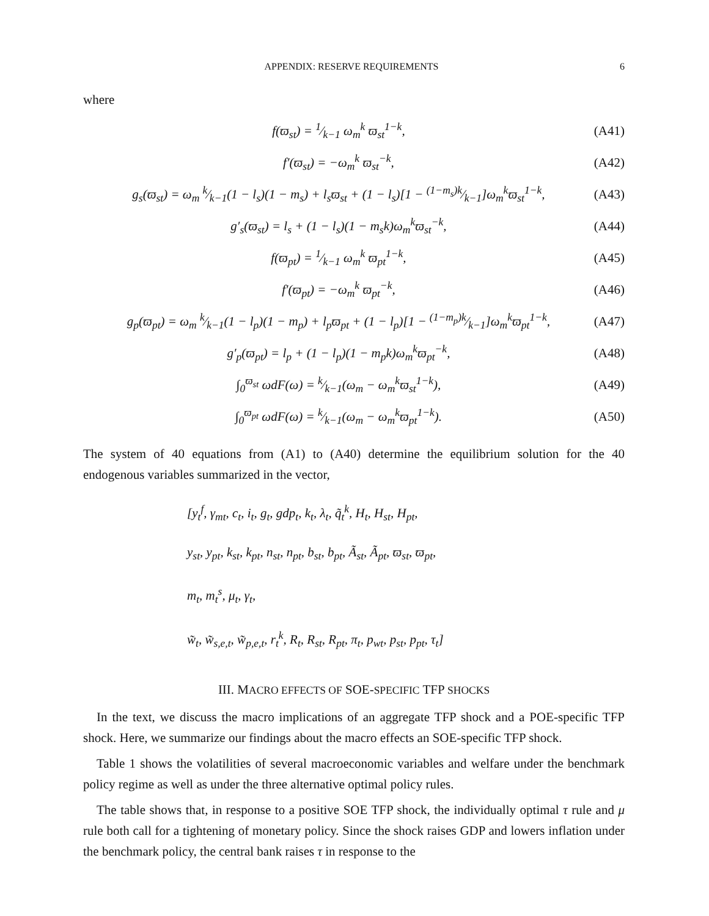APPENDIX: RESERVE REQUIREMENTS 6
where
f(ϖ<sub>st</sub>) = 1⁄k−1 ω<sub>m</sub><sup>k</sup> ϖ<sub>st</sub><sup>1−k</sup>, (A41)
f′(ϖ<sub>st</sub>) = −ω<sub>m</sub><sup>k</sup> ϖ<sub>st</sub><sup>−k</sup>, (A42)
g<sub>s</sub>(ϖ<sub>st</sub>) = ω<sub>m</sub> k⁄k−1(1 − l<sub>s</sub>)(1 − m<sub>s</sub>) + l<sub>s</sub>ϖ<sub>st</sub> + (1 − l<sub>s</sub>)[1 − (1−m<sub>s</sub>)k⁄k−1]ω<sub>m</sub><sup>k</sup>ϖ<sub>st</sub><sup>1−k</sup>, (A43)
g′<sub>s</sub>(ϖ<sub>st</sub>) = l<sub>s</sub> + (1 − l<sub>s</sub>)(1 − m<sub>s</sub>k)ω<sub>m</sub><sup>k</sup>ϖ<sub>st</sub><sup>−k</sup>, (A44)
f(ϖ<sub>pt</sub>) = 1⁄k−1 ω<sub>m</sub><sup>k</sup> ϖ<sub>pt</sub><sup>1−k</sup>, (A45)
f′(ϖ<sub>pt</sub>) = −ω<sub>m</sub><sup>k</sup> ϖ<sub>pt</sub><sup>−k</sup>, (A46)
g<sub>p</sub>(ϖ<sub>pt</sub>) = ω<sub>m</sub> k⁄k−1(1 − l<sub>p</sub>)(1 − m<sub>p</sub>) + l<sub>p</sub>ϖ<sub>pt</sub> + (1 − l<sub>p</sub>)[1 − (1−m<sub>p</sub>)k⁄k−1]ω<sub>m</sub><sup>k</sup>ϖ<sub>pt</sub><sup>1−k</sup>, (A47)
g′<sub>p</sub>(ϖ<sub>pt</sub>) = l<sub>p</sub> + (1 − l<sub>p</sub>)(1 − m<sub>p</sub>k)ω<sub>m</sub><sup>k</sup>ϖ<sub>pt</sub><sup>−k</sup>, (A48)
∫<sub>0</sub><sup>ϖ<sub>st</sub></sup> ωdF(ω) = k⁄k−1(ω<sub>m</sub> − ω<sub>m</sub><sup>k</sup>ϖ<sub>st</sub><sup>1−k</sup>), (A49)
∫<sub>0</sub><sup>ϖ<sub>pt</sub></sup> ωdF(ω) = k⁄k−1(ω<sub>m</sub> − ω<sub>m</sub><sup>k</sup>ϖ<sub>pt</sub><sup>1−k</sup>). (A50)
The system of 40 equations from (A1) to (A40) determine the equilibrium solution for the 40 endogenous variables summarized in the vector,
[y<sub>t</sub><sup>f</sup>, γ<sub>mt</sub>, c<sub>t</sub>, i<sub>t</sub>, g<sub>t</sub>, gdp<sub>t</sub>, k<sub>t</sub>, λ<sub>t</sub>, q̃<sub>t</sub><sup>k</sup>, H<sub>t</sub>, H<sub>st</sub>, H<sub>pt</sub>,
y<sub>st</sub>, y<sub>pt</sub>, k<sub>st</sub>, k<sub>pt</sub>, n<sub>st</sub>, n<sub>pt</sub>, b<sub>st</sub>, b<sub>pt</sub>, Ã<sub>st</sub>, Ã<sub>pt</sub>, ϖ<sub>st</sub>, ϖ<sub>pt</sub>,
m<sub>t</sub>, m<sub>t</sub><sup>s</sup>, μ<sub>t</sub>, γ<sub>t</sub>,
w̃<sub>t</sub>, w̃<sub>s,e,t</sub>, w̃<sub>p,e,t</sub>, r<sub>t</sub><sup>k</sup>, R<sub>t</sub>, R<sub>st</sub>, R<sub>pt</sub>, π<sub>t</sub>, p<sub>wt</sub>, p<sub>st</sub>, p<sub>pt</sub>, τ<sub>t</sub>]
III. MACRO EFFECTS OF SOE-SPECIFIC TFP SHOCKS
In the text, we discuss the macro implications of an aggregate TFP shock and a POE-specific TFP shock. Here, we summarize our findings about the macro effects an SOE-specific TFP shock.
Table 1 shows the volatilities of several macroeconomic variables and welfare under the benchmark policy regime as well as under the three alternative optimal policy rules.
The table shows that, in response to a positive SOE TFP shock, the individually optimal τ rule and μ rule both call for a tightening of monetary policy. Since the shock raises GDP and lowers inflation under the benchmark policy, the central bank raises τ in response to the